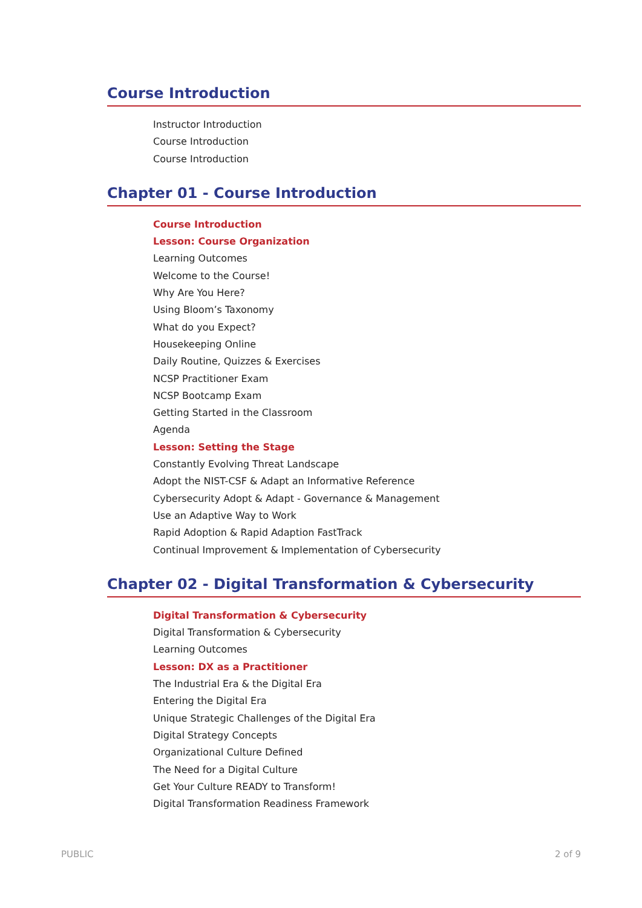Course Introduction
Instructor Introduction
Course Introduction
Course Introduction
Chapter 01 - Course Introduction
Course Introduction
Lesson: Course Organization
Learning Outcomes
Welcome to the Course!
Why Are You Here?
Using Bloom’s Taxonomy
What do you Expect?
Housekeeping Online
Daily Routine, Quizzes & Exercises
NCSP Practitioner Exam
NCSP Bootcamp Exam
Getting Started in the Classroom
Agenda
Lesson: Setting the Stage
Constantly Evolving Threat Landscape
Adopt the NIST-CSF & Adapt an Informative Reference
Cybersecurity Adopt & Adapt - Governance & Management
Use an Adaptive Way to Work
Rapid Adoption & Rapid Adaption FastTrack
Continual Improvement & Implementation of Cybersecurity
Chapter 02 - Digital Transformation & Cybersecurity
Digital Transformation & Cybersecurity
Digital Transformation & Cybersecurity
Learning Outcomes
Lesson: DX as a Practitioner
The Industrial Era & the Digital Era
Entering the Digital Era
Unique Strategic Challenges of the Digital Era
Digital Strategy Concepts
Organizational Culture Defined
The Need for a Digital Culture
Get Your Culture READY to Transform!
Digital Transformation Readiness Framework
PUBLIC 2 of 9